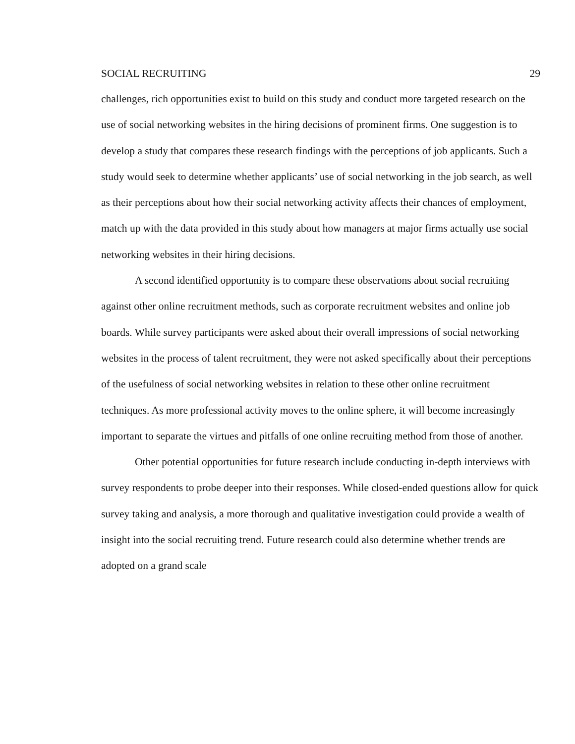SOCIAL RECRUITING 29
challenges, rich opportunities exist to build on this study and conduct more targeted research on the use of social networking websites in the hiring decisions of prominent firms. One suggestion is to develop a study that compares these research findings with the perceptions of job applicants. Such a study would seek to determine whether applicants’ use of social networking in the job search, as well as their perceptions about how their social networking activity affects their chances of employment, match up with the data provided in this study about how managers at major firms actually use social networking websites in their hiring decisions.
A second identified opportunity is to compare these observations about social recruiting against other online recruitment methods, such as corporate recruitment websites and online job boards. While survey participants were asked about their overall impressions of social networking websites in the process of talent recruitment, they were not asked specifically about their perceptions of the usefulness of social networking websites in relation to these other online recruitment techniques. As more professional activity moves to the online sphere, it will become increasingly important to separate the virtues and pitfalls of one online recruiting method from those of another.
Other potential opportunities for future research include conducting in-depth interviews with survey respondents to probe deeper into their responses. While closed-ended questions allow for quick survey taking and analysis, a more thorough and qualitative investigation could provide a wealth of insight into the social recruiting trend. Future research could also determine whether trends are adopted on a grand scale